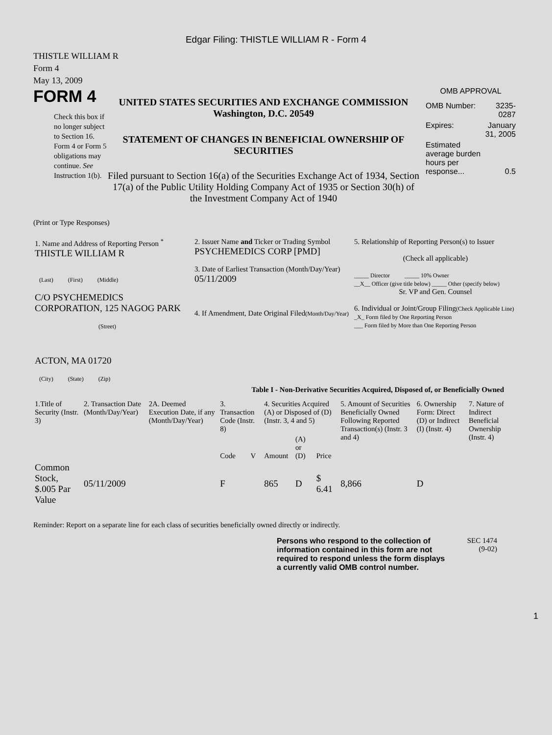Edgar Filing: THISTLE WILLIAM R - Form 4
THISTLE WILLIAM R
Form 4
May 13, 2009
FORM 4
Check this box if no longer subject to Section 16. Form 4 or Form 5 obligations may continue. See Instruction 1(b).
UNITED STATES SECURITIES AND EXCHANGE COMMISSION
Washington, D.C. 20549
STATEMENT OF CHANGES IN BENEFICIAL OWNERSHIP OF SECURITIES
Filed pursuant to Section 16(a) of the Securities Exchange Act of 1934, Section 17(a) of the Public Utility Holding Company Act of 1935 or Section 30(h) of the Investment Company Act of 1940
OMB APPROVAL
| OMB Number: | 3235-0287 |
| Expires: | January 31, 2005 |
| Estimated average burden hours per response... | 0.5 |
(Print or Type Responses)
| 1. Name and Address of Reporting Person <sup>*</sup> THISTLE WILLIAM R (Last) (First) (Middle) C/O PSYCHEMEDICS CORPORATION, 125 NAGOG PARK (Street) ACTON, MA 01720 (City) (State) (Zip) | 2. Issuer Name and Ticker or Trading Symbol PSYCHEMEDICS CORP [PMD] 3. Date of Earliest Transaction (Month/Day/Year) 05/11/2009 4. If Amendment, Date Original Filed (Month/Day/Year) | 5. Relationship of Reporting Person(s) to Issuer (Check all applicable) _____ Director _____ 10% Owner __X__ Officer (give title below) _____ Other (specify below) Sr. VP and Gen. Counsel 6. Individual or Joint/Group Filing (Check Applicable Line) _X_ Form filed by One Reporting Person ___ Form filed by More than One Reporting Person |
Table I - Non-Derivative Securities Acquired, Disposed of, or Beneficially Owned
| 1.Title of Security (Instr. 3) | 2. Transaction Date (Month/Day/Year) | 2A. Deemed Execution Date, if any (Month/Day/Year) | 3. Transaction Code (Instr. 8) | | 4. Securities Acquired (A) or Disposed of (D) (Instr. 3, 4 and 5) | | | 5. Amount of Securities Beneficially Owned Following Reported Transaction(s) (Instr. 3 and 4) | 6. Ownership Form: Direct (D) or Indirect (I) (Instr. 4) | 7. Nature of Indirect Beneficial Ownership (Instr. 4) |
| --- | --- | --- | --- | --- | --- | --- | --- | --- | --- | --- |
| | | | Code | V | Amount | (A) or (D) | Price | | | |
| Common Stock, $.005 Par Value | 05/11/2009 | | F | | 865 | D | $ 6.41 | 8,866 | D | |
Reminder: Report on a separate line for each class of securities beneficially owned directly or indirectly.
Persons who respond to the collection of information contained in this form are not required to respond unless the form displays a currently valid OMB control number.
SEC 1474
(9-02)
1